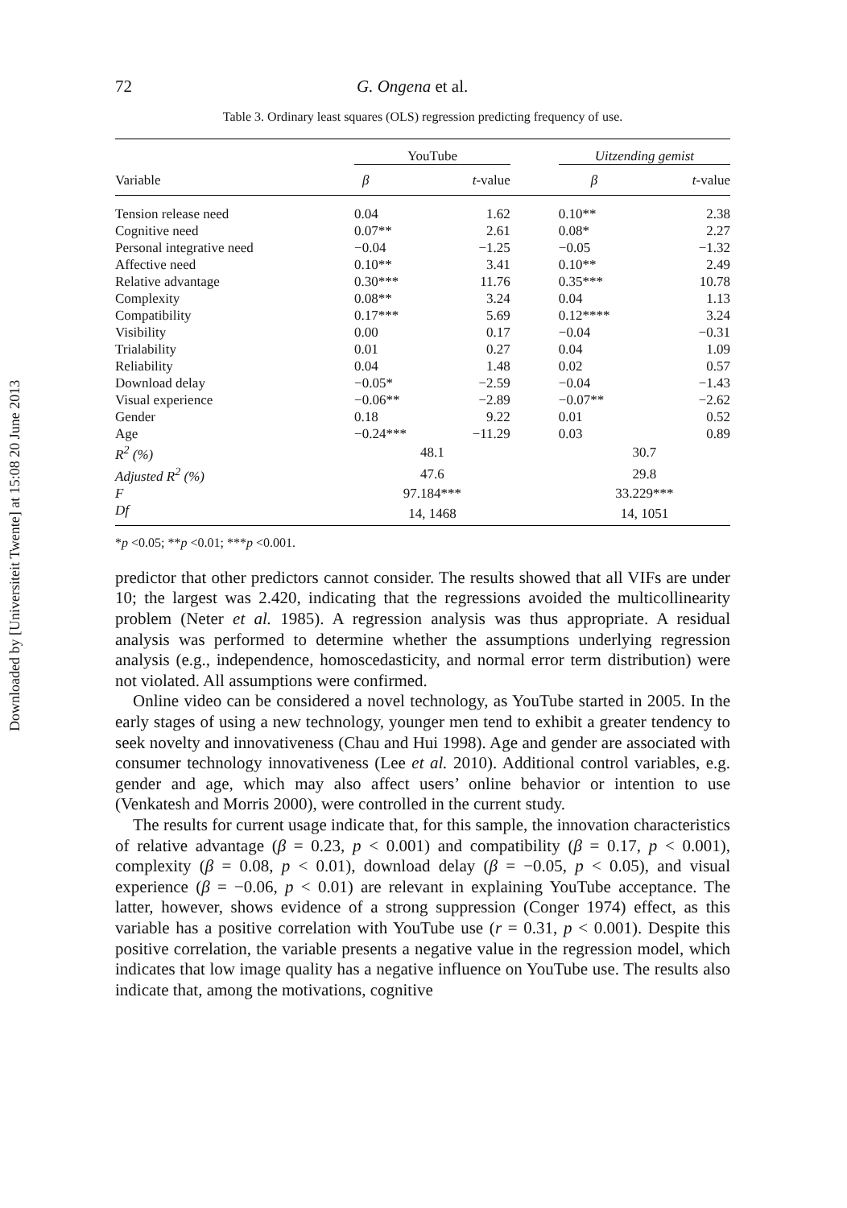Downloaded by [Universiteit Twente] at 15:08 20 June 2013
72 G. Ongena et al.
Table 3. Ordinary least squares (OLS) regression predicting frequency of use.
| | YouTube | | | Uitzending gemist | |
| --- | --- | --- | --- | --- | --- |
| Variable | β | t -value | | β | t -value |
| Tension release need | 0.04 | 1.62 | | 0.10** | 2.38 |
| Cognitive need | 0.07** | 2.61 | | 0.08* | 2.27 |
| Personal integrative need | −0.04 | −1.25 | | −0.05 | −1.32 |
| Affective need | 0.10** | 3.41 | | 0.10** | 2.49 |
| Relative advantage | 0.30*** | 11.76 | | 0.35*** | 10.78 |
| Complexity | 0.08** | 3.24 | | 0.04 | 1.13 |
| Compatibility | 0.17*** | 5.69 | | 0.12**** | 3.24 |
| Visibility | 0.00 | 0.17 | | −0.04 | −0.31 |
| Trialability | 0.01 | 0.27 | | 0.04 | 1.09 |
| Reliability | 0.04 | 1.48 | | 0.02 | 0.57 |
| Download delay | −0.05* | −2.59 | | −0.04 | −1.43 |
| Visual experience | −0.06** | −2.89 | | −0.07** | −2.62 |
| Gender | 0.18 | 9.22 | | 0.01 | 0.52 |
| Age | −0.24*** | −11.29 | | 0.03 | 0.89 |
| R<sup>2</sup> (%) | 48.1 | | | 30.7 | |
| Adjusted R<sup>2</sup> (%) | 47.6 | | | 29.8 | |
| F | 97.184*** | | | 33.229*** | |
| Df | 14, 1468 | | | 14, 1051 | |
*p <0.05; **p <0.01; ***p <0.001.
predictor that other predictors cannot consider. The results showed that all VIFs are under 10; the largest was 2.420, indicating that the regressions avoided the multicollinearity problem (Neter et al. 1985). A regression analysis was thus appropriate. A residual analysis was performed to determine whether the assumptions underlying regression analysis (e.g., independence, homoscedasticity, and normal error term distribution) were not violated. All assumptions were confirmed.
Online video can be considered a novel technology, as YouTube started in 2005. In the early stages of using a new technology, younger men tend to exhibit a greater tendency to seek novelty and innovativeness (Chau and Hui 1998). Age and gender are associated with consumer technology innovativeness (Lee et al. 2010). Additional control variables, e.g. gender and age, which may also affect users’ online behavior or intention to use (Venkatesh and Morris 2000), were controlled in the current study.
The results for current usage indicate that, for this sample, the innovation characteristics of relative advantage (β = 0.23, p < 0.001) and compatibility (β = 0.17, p < 0.001), complexity (β = 0.08, p < 0.01), download delay (β = −0.05, p < 0.05), and visual experience (β = −0.06, p < 0.01) are relevant in explaining YouTube acceptance. The latter, however, shows evidence of a strong suppression (Conger 1974) effect, as this variable has a positive correlation with YouTube use (r = 0.31, p < 0.001). Despite this positive correlation, the variable presents a negative value in the regression model, which indicates that low image quality has a negative influence on YouTube use. The results also indicate that, among the motivations, cognitive